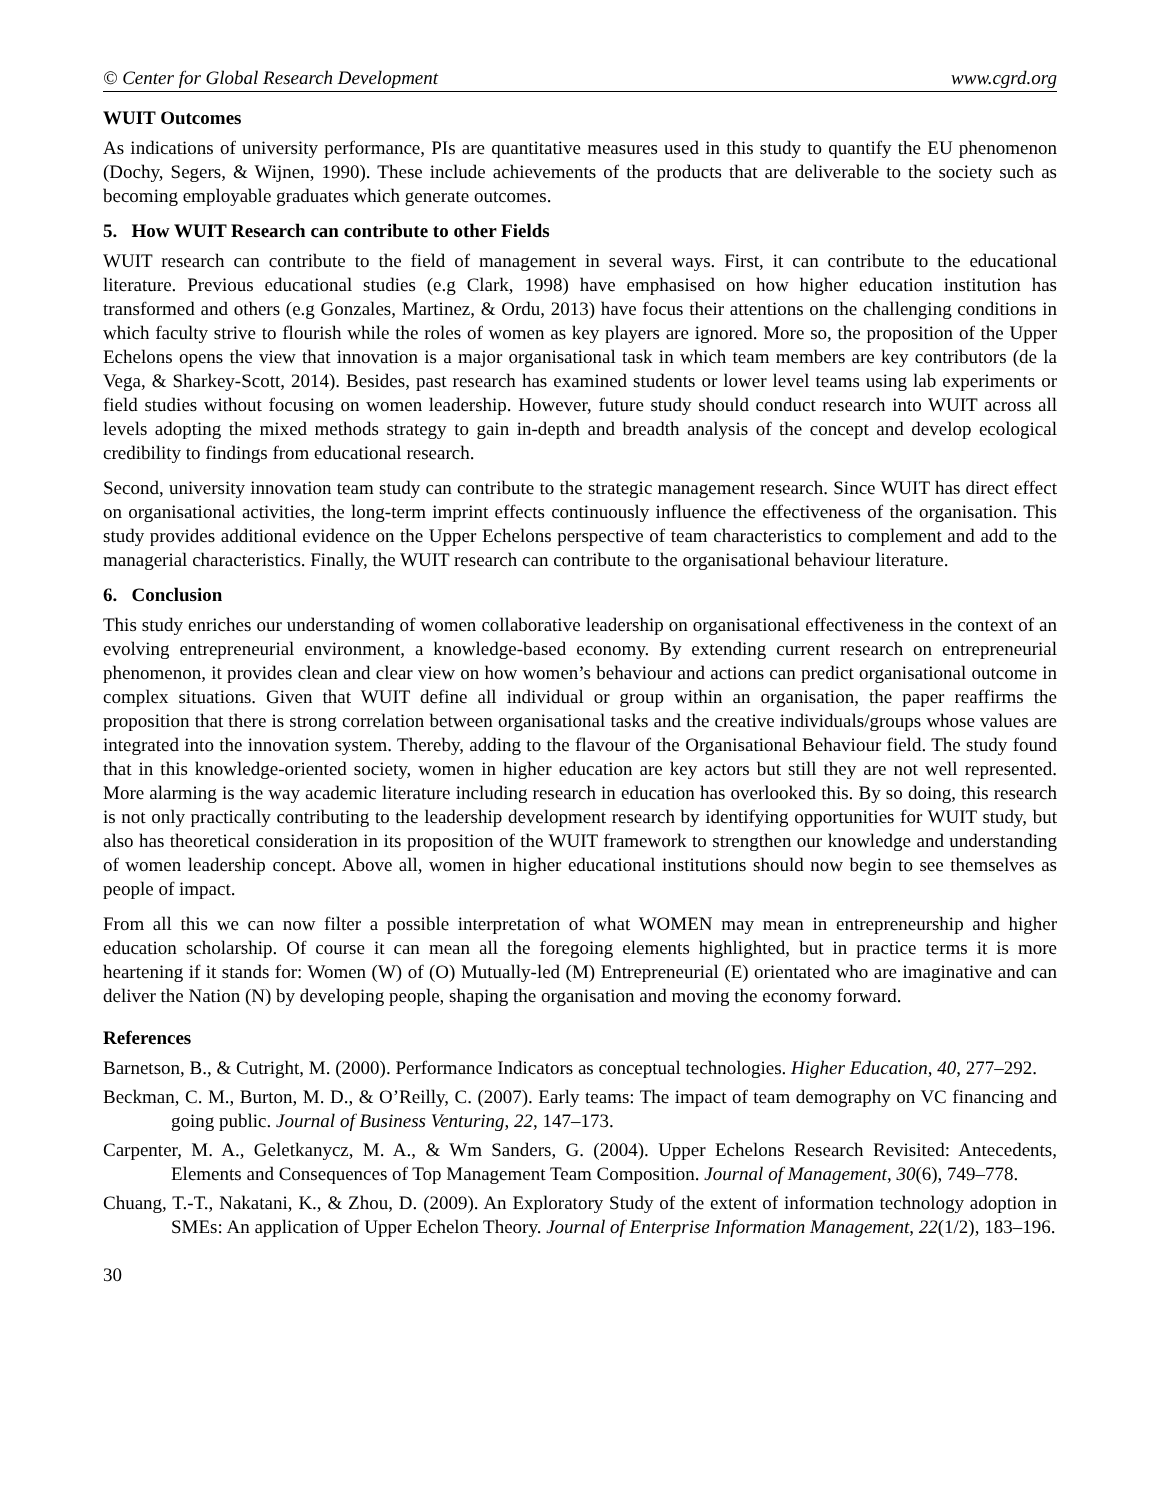© Center for Global Research Development www.cgrd.org
WUIT Outcomes
As indications of university performance, PIs are quantitative measures used in this study to quantify the EU phenomenon (Dochy, Segers, & Wijnen, 1990). These include achievements of the products that are deliverable to the society such as becoming employable graduates which generate outcomes.
5. How WUIT Research can contribute to other Fields
WUIT research can contribute to the field of management in several ways. First, it can contribute to the educational literature. Previous educational studies (e.g Clark, 1998) have emphasised on how higher education institution has transformed and others (e.g Gonzales, Martinez, & Ordu, 2013) have focus their attentions on the challenging conditions in which faculty strive to flourish while the roles of women as key players are ignored. More so, the proposition of the Upper Echelons opens the view that innovation is a major organisational task in which team members are key contributors (de la Vega, & Sharkey-Scott, 2014). Besides, past research has examined students or lower level teams using lab experiments or field studies without focusing on women leadership. However, future study should conduct research into WUIT across all levels adopting the mixed methods strategy to gain in-depth and breadth analysis of the concept and develop ecological credibility to findings from educational research.
Second, university innovation team study can contribute to the strategic management research. Since WUIT has direct effect on organisational activities, the long-term imprint effects continuously influence the effectiveness of the organisation. This study provides additional evidence on the Upper Echelons perspective of team characteristics to complement and add to the managerial characteristics. Finally, the WUIT research can contribute to the organisational behaviour literature.
6. Conclusion
This study enriches our understanding of women collaborative leadership on organisational effectiveness in the context of an evolving entrepreneurial environment, a knowledge-based economy. By extending current research on entrepreneurial phenomenon, it provides clean and clear view on how women’s behaviour and actions can predict organisational outcome in complex situations. Given that WUIT define all individual or group within an organisation, the paper reaffirms the proposition that there is strong correlation between organisational tasks and the creative individuals/groups whose values are integrated into the innovation system. Thereby, adding to the flavour of the Organisational Behaviour field. The study found that in this knowledge-oriented society, women in higher education are key actors but still they are not well represented. More alarming is the way academic literature including research in education has overlooked this. By so doing, this research is not only practically contributing to the leadership development research by identifying opportunities for WUIT study, but also has theoretical consideration in its proposition of the WUIT framework to strengthen our knowledge and understanding of women leadership concept. Above all, women in higher educational institutions should now begin to see themselves as people of impact.
From all this we can now filter a possible interpretation of what WOMEN may mean in entrepreneurship and higher education scholarship. Of course it can mean all the foregoing elements highlighted, but in practice terms it is more heartening if it stands for: Women (W) of (O) Mutually-led (M) Entrepreneurial (E) orientated who are imaginative and can deliver the Nation (N) by developing people, shaping the organisation and moving the economy forward.
References
Barnetson, B., & Cutright, M. (2000). Performance Indicators as conceptual technologies. Higher Education, 40, 277–292.
Beckman, C. M., Burton, M. D., & O’Reilly, C. (2007). Early teams: The impact of team demography on VC financing and going public. Journal of Business Venturing, 22, 147–173.
Carpenter, M. A., Geletkanycz, M. A., & Wm Sanders, G. (2004). Upper Echelons Research Revisited: Antecedents, Elements and Consequences of Top Management Team Composition. Journal of Management, 30(6), 749–778.
Chuang, T.-T., Nakatani, K., & Zhou, D. (2009). An Exploratory Study of the extent of information technology adoption in SMEs: An application of Upper Echelon Theory. Journal of Enterprise Information Management, 22(1/2), 183–196.
30